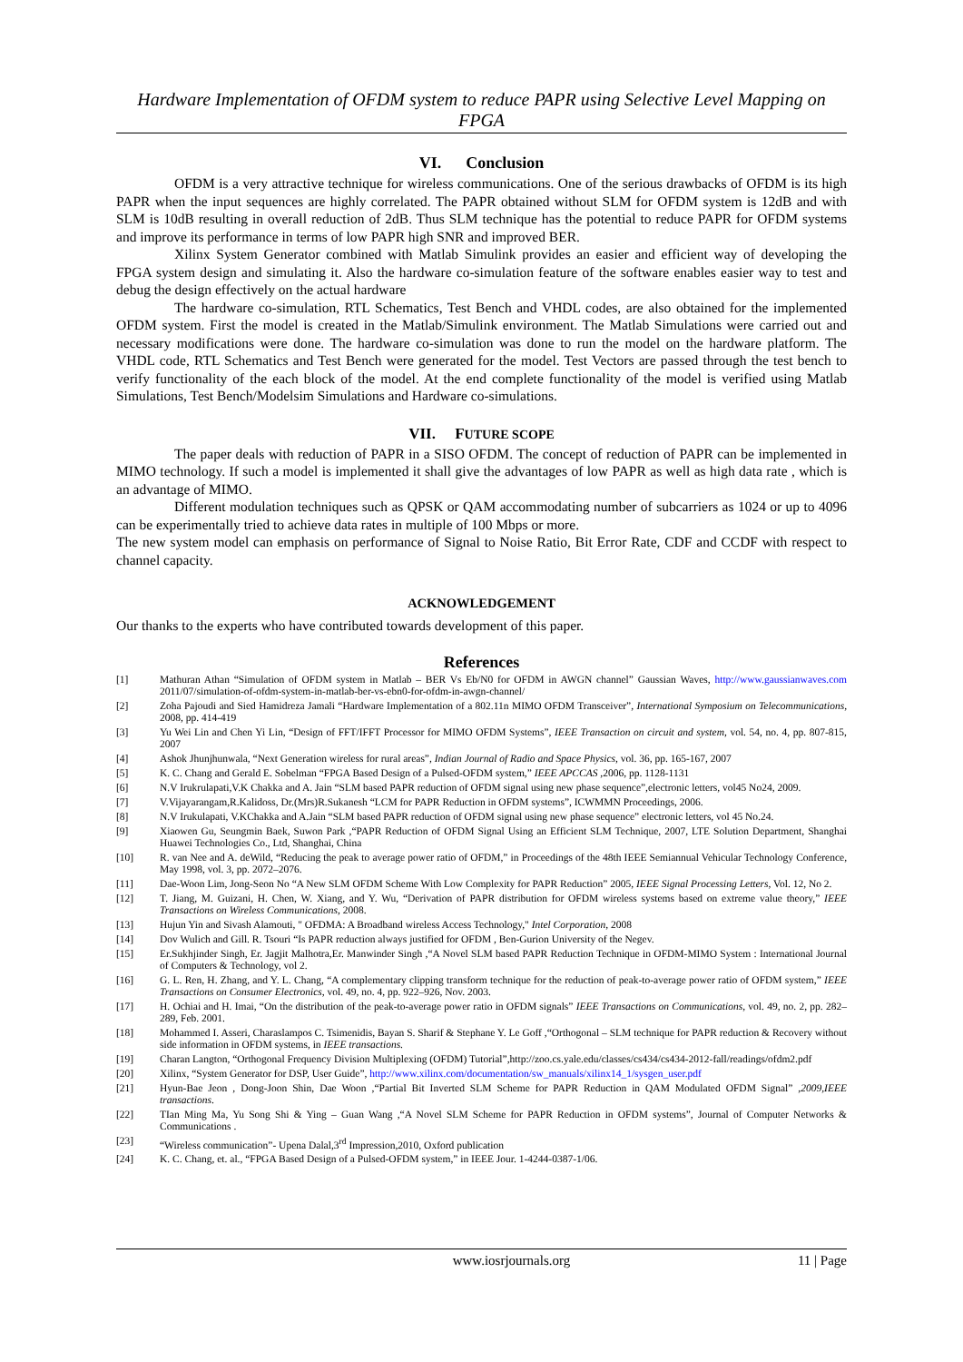Hardware Implementation of OFDM system to reduce PAPR using Selective Level Mapping on FPGA
VI. Conclusion
OFDM is a very attractive technique for wireless communications. One of the serious drawbacks of OFDM is its high PAPR when the input sequences are highly correlated. The PAPR obtained without SLM for OFDM system is 12dB and with SLM is 10dB resulting in overall reduction of 2dB. Thus SLM technique has the potential to reduce PAPR for OFDM systems and improve its performance in terms of low PAPR high SNR and improved BER.
Xilinx System Generator combined with Matlab Simulink provides an easier and efficient way of developing the FPGA system design and simulating it. Also the hardware co-simulation feature of the software enables easier way to test and debug the design effectively on the actual hardware
The hardware co-simulation, RTL Schematics, Test Bench and VHDL codes, are also obtained for the implemented OFDM system. First the model is created in the Matlab/Simulink environment. The Matlab Simulations were carried out and necessary modifications were done. The hardware co-simulation was done to run the model on the hardware platform. The VHDL code, RTL Schematics and Test Bench were generated for the model. Test Vectors are passed through the test bench to verify functionality of the each block of the model. At the end complete functionality of the model is verified using Matlab Simulations, Test Bench/Modelsim Simulations and Hardware co-simulations.
VII. FUTURE SCOPE
The paper deals with reduction of PAPR in a SISO OFDM. The concept of reduction of PAPR can be implemented in MIMO technology. If such a model is implemented it shall give the advantages of low PAPR as well as high data rate , which is an advantage of MIMO.
Different modulation techniques such as QPSK or QAM accommodating number of subcarriers as 1024 or up to 4096 can be experimentally tried to achieve data rates in multiple of 100 Mbps or more.
The new system model can emphasis on performance of Signal to Noise Ratio, Bit Error Rate, CDF and CCDF with respect to channel capacity.
ACKNOWLEDGEMENT
Our thanks to the experts who have contributed towards development of this paper.
References
[1] Mathuran Athan “Simulation of OFDM system in Matlab – BER Vs Eb/N0 for OFDM in AWGN channel” Gaussian Waves, http://www.gaussianwaves.com 2011/07/simulation-of-ofdm-system-in-matlab-ber-vs-ebn0-for-ofdm-in-awgn-channel/
[2] Zoha Pajoudi and Sied Hamidreza Jamali “Hardware Implementation of a 802.11n MIMO OFDM Transceiver”, International Symposium on Telecommunications, 2008, pp. 414-419
[3] Yu Wei Lin and Chen Yi Lin, “Design of FFT/IFFT Processor for MIMO OFDM Systems”, IEEE Transaction on circuit and system, vol. 54, no. 4, pp. 807-815, 2007
[4] Ashok Jhunjhunwala, “Next Generation wireless for rural areas”, Indian Journal of Radio and Space Physics, vol. 36, pp. 165-167, 2007
[5] K. C. Chang and Gerald E. Sobelman “FPGA Based Design of a Pulsed-OFDM system,” IEEE APCCAS ,2006, pp. 1128-1131
[6] N.V Irukrulapati,V.K Chakka and A. Jain “SLM based PAPR reduction of OFDM signal using new phase sequence”,electronic letters, vol45 No24, 2009.
[7] V.Vijayarangam,R.Kalidoss, Dr.(Mrs)R.Sukanesh “LCM for PAPR Reduction in OFDM systems”, ICWMMN Proceedings, 2006.
[8] N.V Irukulapati, V.KChakka and A.Jain “SLM based PAPR reduction of OFDM signal using new phase sequence” electronic letters, vol 45 No.24.
[9] Xiaowen Gu, Seungmin Baek, Suwon Park ,“PAPR Reduction of OFDM Signal Using an Efficient SLM Technique, 2007, LTE Solution Department, Shanghai Huawei Technologies Co., Ltd, Shanghai, China
[10] R. van Nee and A. deWild, “Reducing the peak to average power ratio of OFDM,” in Proceedings of the 48th IEEE Semiannual Vehicular Technology Conference, May 1998, vol. 3, pp. 2072–2076.
[11] Dae-Woon Lim, Jong-Seon No “A New SLM OFDM Scheme With Low Complexity for PAPR Reduction” 2005, IEEE Signal Processing Letters, Vol. 12, No 2.
[12] T. Jiang, M. Guizani, H. Chen, W. Xiang, and Y. Wu, “Derivation of PAPR distribution for OFDM wireless systems based on extreme value theory,” IEEE Transactions on Wireless Communications, 2008.
[13] Hujun Yin and Sivash Alamouti, " OFDMA: A Broadband wireless Access Technology," Intel Corporation, 2008
[14] Dov Wulich and Gill. R. Tsouri “Is PAPR reduction always justified for OFDM , Ben-Gurion University of the Negev.
[15] Er.Sukhjinder Singh, Er. Jagjit Malhotra,Er. Manwinder Singh ,“A Novel SLM based PAPR Reduction Technique in OFDM-MIMO System : International Journal of Computers & Technology, vol 2.
[16] G. L. Ren, H. Zhang, and Y. L. Chang, “A complementary clipping transform technique for the reduction of peak-to-average power ratio of OFDM system,” IEEE Transactions on Consumer Electronics, vol. 49, no. 4, pp. 922–926, Nov. 2003.
[17] H. Ochiai and H. Imai, “On the distribution of the peak-to-average power ratio in OFDM signals” IEEE Transactions on Communications, vol. 49, no. 2, pp. 282–289, Feb. 2001.
[18] Mohammed I. Asseri, Charaslampos C. Tsimenidis, Bayan S. Sharif & Stephane Y. Le Goff ,“Orthogonal – SLM technique for PAPR reduction & Recovery without side information in OFDM systems, in IEEE transactions.
[19] Charan Langton, “Orthogonal Frequency Division Multiplexing (OFDM) Tutorial”,http://zoo.cs.yale.edu/classes/cs434/cs434-2012-fall/readings/ofdm2.pdf
[20] Xilinx, “System Generator for DSP, User Guide”, http://www.xilinx.com/documentation/sw_manuals/xilinx14_1/sysgen_user.pdf
[21] Hyun-Bae Jeon , Dong-Joon Shin, Dae Woon ,“Partial Bit Inverted SLM Scheme for PAPR Reduction in QAM Modulated OFDM Signal” ,2009,IEEE transactions.
[22] TIan Ming Ma, Yu Song Shi & Ying – Guan Wang ,“A Novel SLM Scheme for PAPR Reduction in OFDM systems”, Journal of Computer Networks & Communications .
[23] “Wireless communication”- Upena Dalal,3<sup>rd</sup> Impression,2010, Oxford publication
[24] K. C. Chang, et. al., “FPGA Based Design of a Pulsed-OFDM system,” in IEEE Jour. 1-4244-0387-1/06.
www.iosrjournals.org 11 | Page